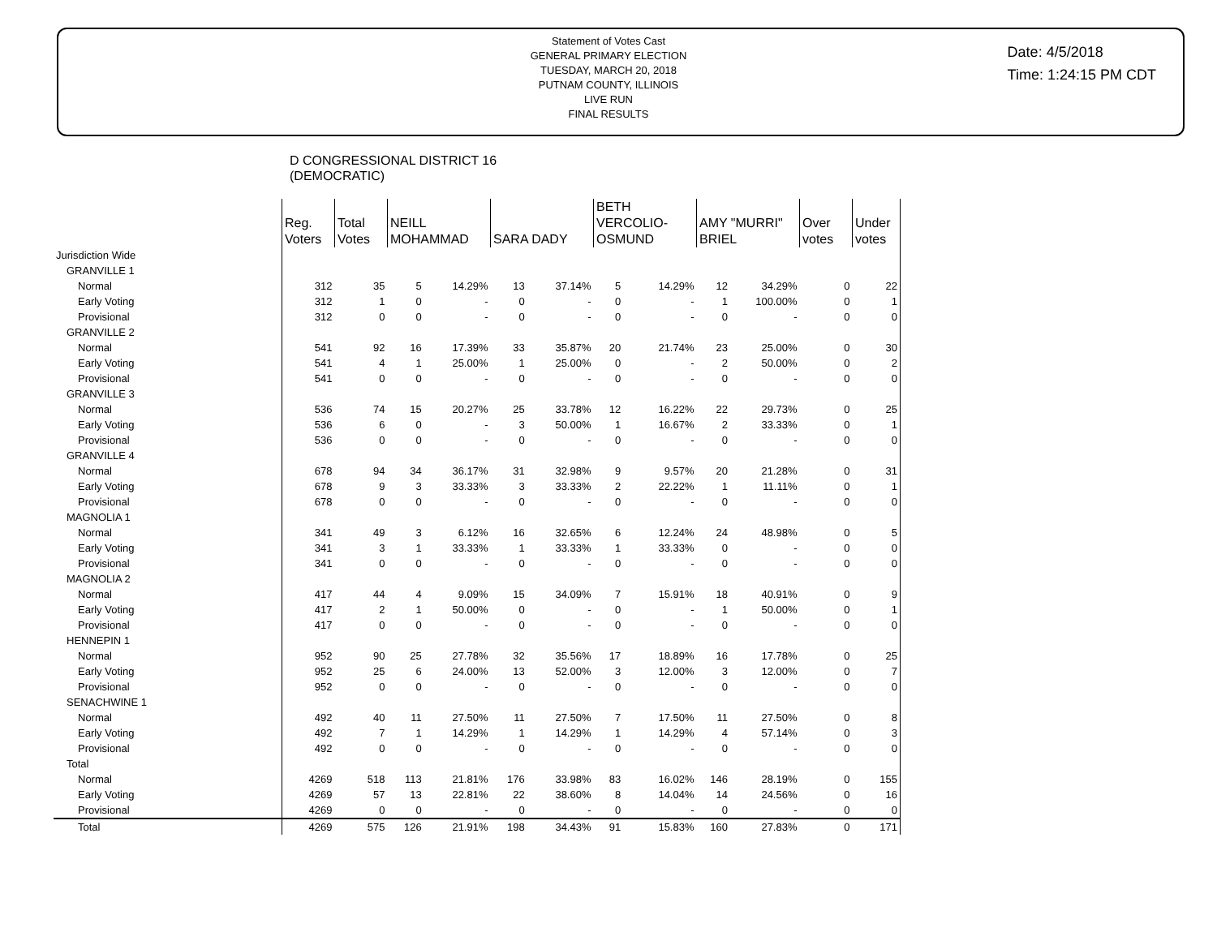Statement of Votes Cast
GENERAL PRIMARY ELECTION
TUESDAY, MARCH 20, 2018
PUTNAM COUNTY, ILLINOIS
LIVE RUN
FINAL RESULTS
Date: 4/5/2018
Time: 1:24:15 PM CDT
D CONGRESSIONAL DISTRICT 16
(DEMOCRATIC)
| | Reg. Voters | Total Votes | NEILL MOHAMMAD | | SARA DADY | | BETH VERCOLIO- OSMUND | | AMY "MURRI" BRIEL | | Over votes | Under votes |
| --- | --- | --- | --- | --- | --- | --- | --- | --- | --- | --- | --- | --- |
| Jurisdiction Wide | | | | | | | | | | | | |
| GRANVILLE 1 | | | | | | | | | | | | |
| Normal | 312 | 35 | 5 | 14.29% | 13 | 37.14% | 5 | 14.29% | 12 | 34.29% | 0 | 22 |
| Early Voting | 312 | 1 | 0 | - | 0 | - | 0 | - | 1 | 100.00% | 0 | 1 |
| Provisional | 312 | 0 | 0 | - | 0 | - | 0 | - | 0 | - | 0 | 0 |
| GRANVILLE 2 | | | | | | | | | | | | |
| Normal | 541 | 92 | 16 | 17.39% | 33 | 35.87% | 20 | 21.74% | 23 | 25.00% | 0 | 30 |
| Early Voting | 541 | 4 | 1 | 25.00% | 1 | 25.00% | 0 | - | 2 | 50.00% | 0 | 2 |
| Provisional | 541 | 0 | 0 | - | 0 | - | 0 | - | 0 | - | 0 | 0 |
| GRANVILLE 3 | | | | | | | | | | | | |
| Normal | 536 | 74 | 15 | 20.27% | 25 | 33.78% | 12 | 16.22% | 22 | 29.73% | 0 | 25 |
| Early Voting | 536 | 6 | 0 | - | 3 | 50.00% | 1 | 16.67% | 2 | 33.33% | 0 | 1 |
| Provisional | 536 | 0 | 0 | - | 0 | - | 0 | - | 0 | - | 0 | 0 |
| GRANVILLE 4 | | | | | | | | | | | | |
| Normal | 678 | 94 | 34 | 36.17% | 31 | 32.98% | 9 | 9.57% | 20 | 21.28% | 0 | 31 |
| Early Voting | 678 | 9 | 3 | 33.33% | 3 | 33.33% | 2 | 22.22% | 1 | 11.11% | 0 | 1 |
| Provisional | 678 | 0 | 0 | - | 0 | - | 0 | - | 0 | - | 0 | 0 |
| MAGNOLIA 1 | | | | | | | | | | | | |
| Normal | 341 | 49 | 3 | 6.12% | 16 | 32.65% | 6 | 12.24% | 24 | 48.98% | 0 | 5 |
| Early Voting | 341 | 3 | 1 | 33.33% | 1 | 33.33% | 1 | 33.33% | 0 | - | 0 | 0 |
| Provisional | 341 | 0 | 0 | - | 0 | - | 0 | - | 0 | - | 0 | 0 |
| MAGNOLIA 2 | | | | | | | | | | | | |
| Normal | 417 | 44 | 4 | 9.09% | 15 | 34.09% | 7 | 15.91% | 18 | 40.91% | 0 | 9 |
| Early Voting | 417 | 2 | 1 | 50.00% | 0 | - | 0 | - | 1 | 50.00% | 0 | 1 |
| Provisional | 417 | 0 | 0 | - | 0 | - | 0 | - | 0 | - | 0 | 0 |
| HENNEPIN 1 | | | | | | | | | | | | |
| Normal | 952 | 90 | 25 | 27.78% | 32 | 35.56% | 17 | 18.89% | 16 | 17.78% | 0 | 25 |
| Early Voting | 952 | 25 | 6 | 24.00% | 13 | 52.00% | 3 | 12.00% | 3 | 12.00% | 0 | 7 |
| Provisional | 952 | 0 | 0 | - | 0 | - | 0 | - | 0 | - | 0 | 0 |
| SENACHWINE 1 | | | | | | | | | | | | |
| Normal | 492 | 40 | 11 | 27.50% | 11 | 27.50% | 7 | 17.50% | 11 | 27.50% | 0 | 8 |
| Early Voting | 492 | 7 | 1 | 14.29% | 1 | 14.29% | 1 | 14.29% | 4 | 57.14% | 0 | 3 |
| Provisional | 492 | 0 | 0 | - | 0 | - | 0 | - | 0 | - | 0 | 0 |
| Total | | | | | | | | | | | | |
| Normal | 4269 | 518 | 113 | 21.81% | 176 | 33.98% | 83 | 16.02% | 146 | 28.19% | 0 | 155 |
| Early Voting | 4269 | 57 | 13 | 22.81% | 22 | 38.60% | 8 | 14.04% | 14 | 24.56% | 0 | 16 |
| Provisional | 4269 | 0 | 0 | - | 0 | - | 0 | - | 0 | - | 0 | 0 |
| Total | 4269 | 575 | 126 | 21.91% | 198 | 34.43% | 91 | 15.83% | 160 | 27.83% | 0 | 171 |